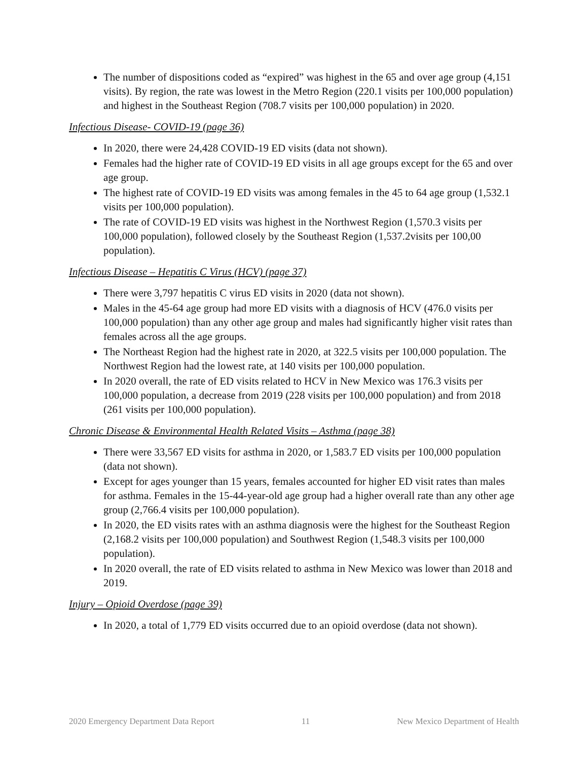The number of dispositions coded as “expired” was highest in the 65 and over age group (4,151 visits). By region, the rate was lowest in the Metro Region (220.1 visits per 100,000 population) and highest in the Southeast Region (708.7 visits per 100,000 population) in 2020.
Infectious Disease- COVID-19 (page 36)
In 2020, there were 24,428 COVID-19 ED visits (data not shown).
Females had the higher rate of COVID-19 ED visits in all age groups except for the 65 and over age group.
The highest rate of COVID-19 ED visits was among females in the 45 to 64 age group (1,532.1 visits per 100,000 population).
The rate of COVID-19 ED visits was highest in the Northwest Region (1,570.3 visits per 100,000 population), followed closely by the Southeast Region (1,537.2visits per 100,00 population).
Infectious Disease – Hepatitis C Virus (HCV) (page 37)
There were 3,797 hepatitis C virus ED visits in 2020 (data not shown).
Males in the 45-64 age group had more ED visits with a diagnosis of HCV (476.0 visits per 100,000 population) than any other age group and males had significantly higher visit rates than females across all the age groups.
The Northeast Region had the highest rate in 2020, at 322.5 visits per 100,000 population. The Northwest Region had the lowest rate, at 140 visits per 100,000 population.
In 2020 overall, the rate of ED visits related to HCV in New Mexico was 176.3 visits per 100,000 population, a decrease from 2019 (228 visits per 100,000 population) and from 2018 (261 visits per 100,000 population).
Chronic Disease & Environmental Health Related Visits – Asthma (page 38)
There were 33,567 ED visits for asthma in 2020, or 1,583.7 ED visits per 100,000 population (data not shown).
Except for ages younger than 15 years, females accounted for higher ED visit rates than males for asthma. Females in the 15-44-year-old age group had a higher overall rate than any other age group (2,766.4 visits per 100,000 population).
In 2020, the ED visits rates with an asthma diagnosis were the highest for the Southeast Region (2,168.2 visits per 100,000 population) and Southwest Region (1,548.3 visits per 100,000 population).
In 2020 overall, the rate of ED visits related to asthma in New Mexico was lower than 2018 and 2019.
Injury – Opioid Overdose (page 39)
In 2020, a total of 1,779 ED visits occurred due to an opioid overdose (data not shown).
2020 Emergency Department Data Report 11 New Mexico Department of Health